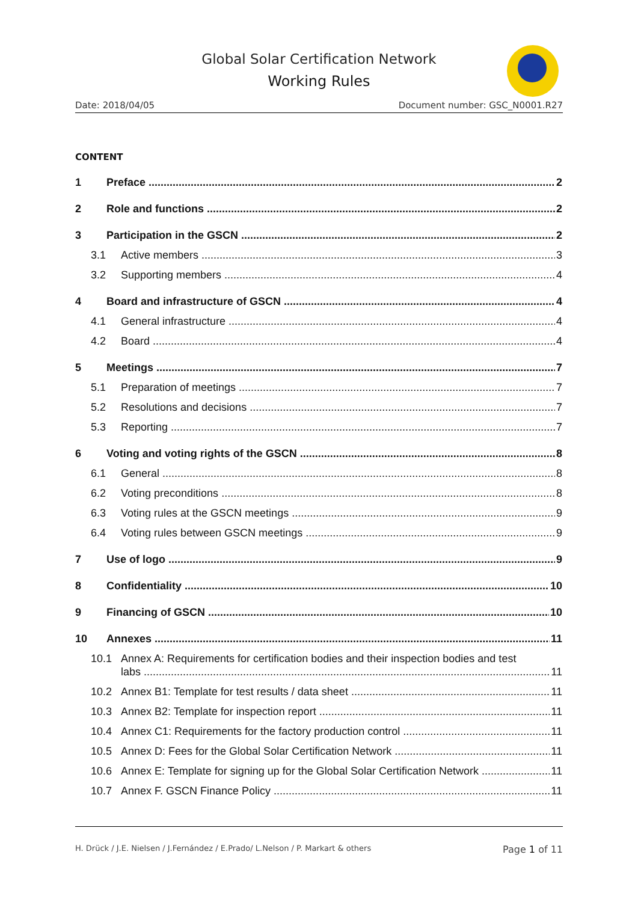Global Solar Certification Network
Working Rules
Date: 2018/04/05 Document number: GSC_N0001.R27
CONTENT
1 Preface 2
2 Role and functions 2
3 Participation in the GSCN 2
3.1 Active members 3
3.2 Supporting members 4
4 Board and infrastructure of GSCN 4
4.1 General infrastructure 4
4.2 Board 4
5 Meetings 7
5.1 Preparation of meetings 7
5.2 Resolutions and decisions 7
5.3 Reporting 7
6 Voting and voting rights of the GSCN 8
6.1 General 8
6.2 Voting preconditions 8
6.3 Voting rules at the GSCN meetings 9
6.4 Voting rules between GSCN meetings 9
7 Use of logo 9
8 Confidentiality 10
9 Financing of GSCN 10
10 Annexes 11
10.1 Annex A: Requirements for certification bodies and their inspection bodies and test
labs 11
10.2 Annex B1: Template for test results / data sheet 11
10.3 Annex B2: Template for inspection report 11
10.4 Annex C1: Requirements for the factory production control 11
10.5 Annex D: Fees for the Global Solar Certification Network 11
10.6 Annex E: Template for signing up for the Global Solar Certification Network 11
10.7 Annex F. GSCN Finance Policy 11
H. Drück / J.E. Nielsen / J.Fernández / E.Prado/ L.Nelson / P. Markart & others Page 1 of 11